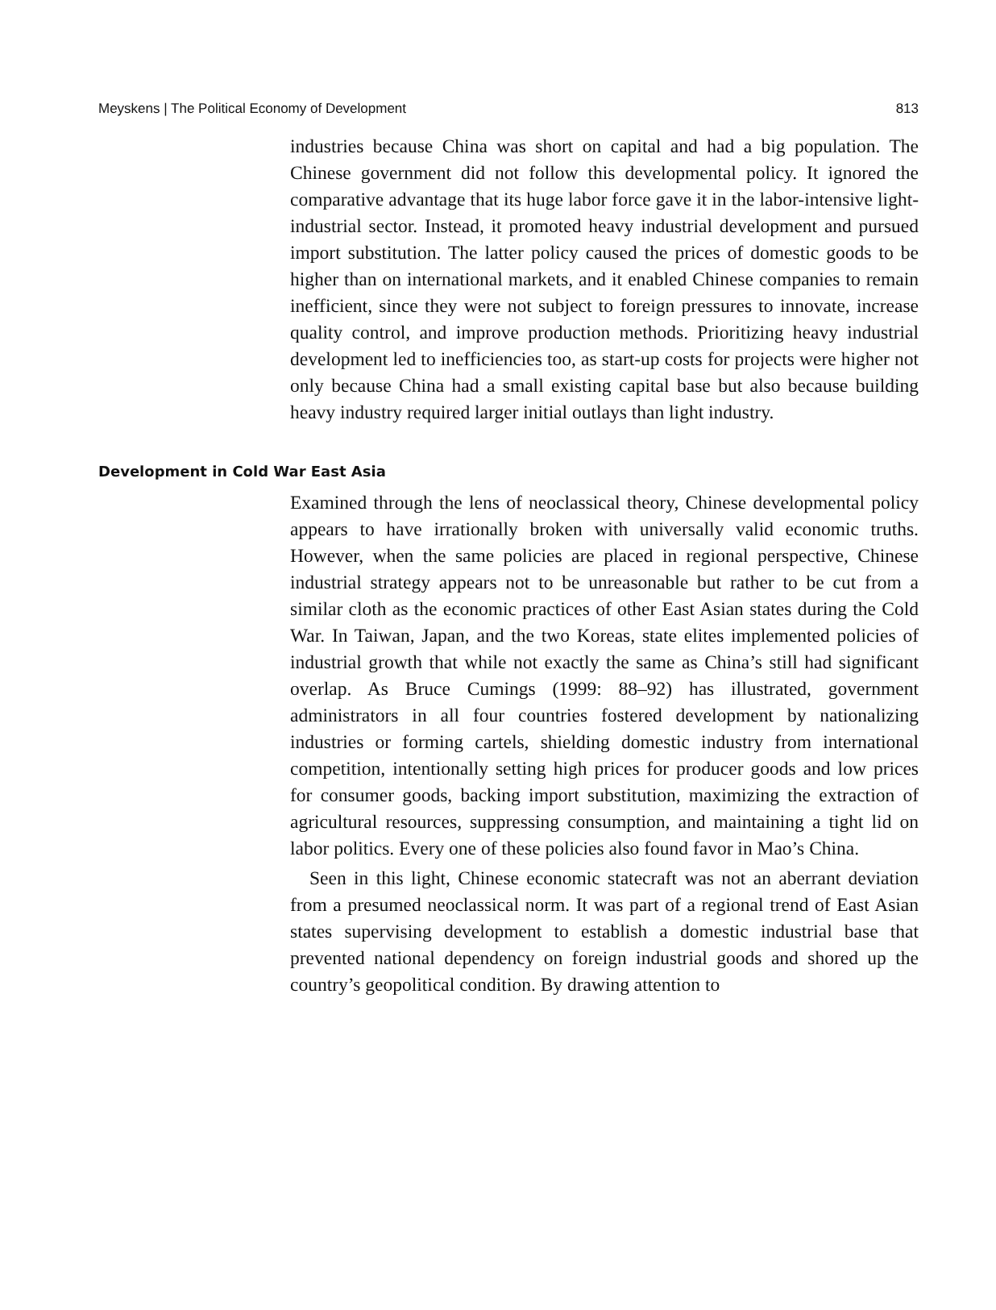Meyskens | The Political Economy of Development 813
industries because China was short on capital and had a big population. The Chinese government did not follow this developmental policy. It ignored the comparative advantage that its huge labor force gave it in the labor-intensive light-industrial sector. Instead, it promoted heavy industrial development and pursued import substitution. The latter policy caused the prices of domestic goods to be higher than on international markets, and it enabled Chinese companies to remain inefficient, since they were not subject to foreign pressures to innovate, increase quality control, and improve production methods. Prioritizing heavy industrial development led to inefficiencies too, as start-up costs for projects were higher not only because China had a small existing capital base but also because building heavy industry required larger initial outlays than light industry.
Development in Cold War East Asia
Examined through the lens of neoclassical theory, Chinese developmental policy appears to have irrationally broken with universally valid economic truths. However, when the same policies are placed in regional perspective, Chinese industrial strategy appears not to be unreasonable but rather to be cut from a similar cloth as the economic practices of other East Asian states during the Cold War. In Taiwan, Japan, and the two Koreas, state elites implemented policies of industrial growth that while not exactly the same as China’s still had significant overlap. As Bruce Cumings (1999: 88–92) has illustrated, government administrators in all four countries fostered development by nationalizing industries or forming cartels, shielding domestic industry from international competition, intentionally setting high prices for producer goods and low prices for consumer goods, backing import substitution, maximizing the extraction of agricultural resources, suppressing consumption, and maintaining a tight lid on labor politics. Every one of these policies also found favor in Mao’s China.
Seen in this light, Chinese economic statecraft was not an aberrant deviation from a presumed neoclassical norm. It was part of a regional trend of East Asian states supervising development to establish a domestic industrial base that prevented national dependency on foreign industrial goods and shored up the country’s geopolitical condition. By drawing attention to